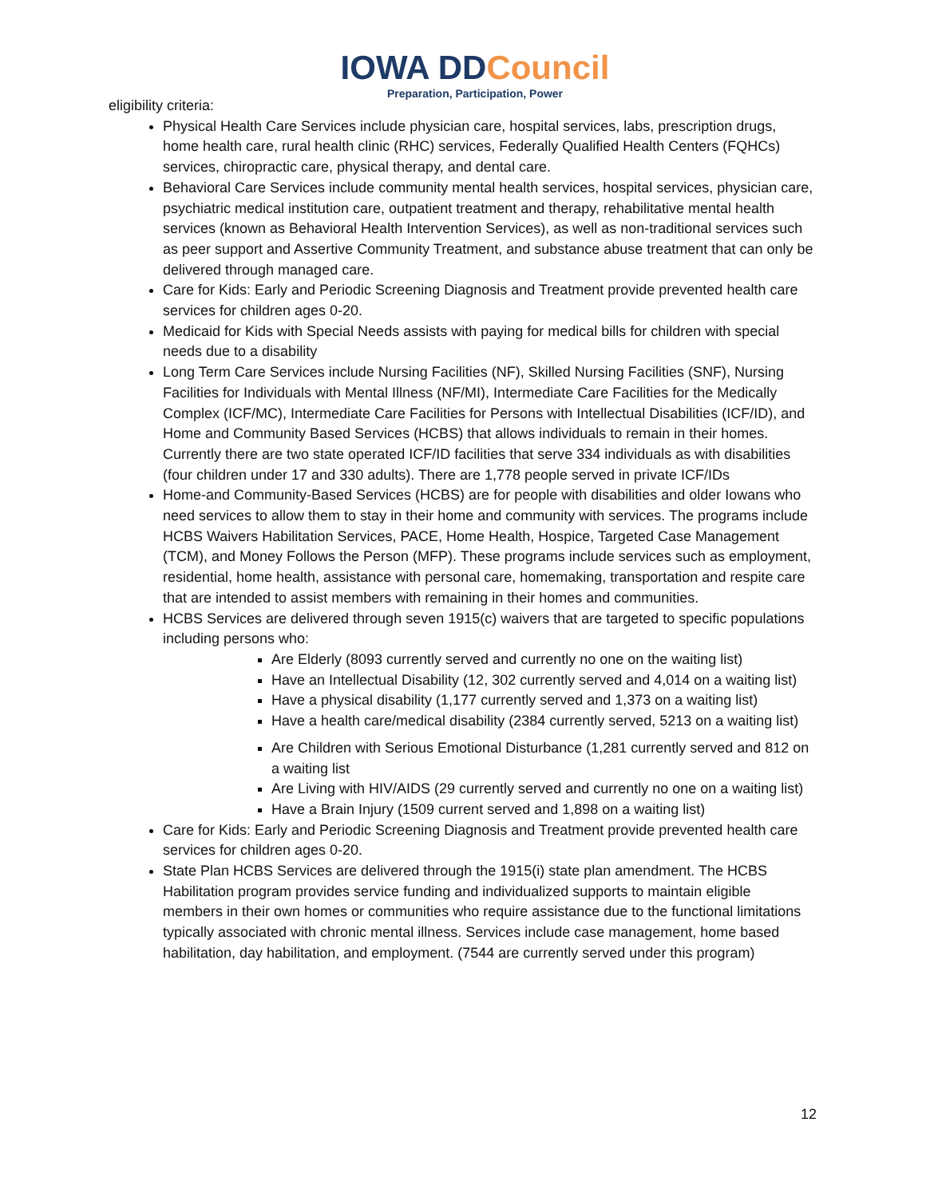IOWA DDCouncil
Preparation, Participation, Power
eligibility criteria:
Physical Health Care Services include physician care, hospital services, labs, prescription drugs, home health care, rural health clinic (RHC) services, Federally Qualified Health Centers (FQHCs) services, chiropractic care, physical therapy, and dental care.
Behavioral Care Services include community mental health services, hospital services, physician care, psychiatric medical institution care, outpatient treatment and therapy, rehabilitative mental health services (known as Behavioral Health Intervention Services), as well as non-traditional services such as peer support and Assertive Community Treatment, and substance abuse treatment that can only be delivered through managed care.
Care for Kids: Early and Periodic Screening Diagnosis and Treatment provide prevented health care services for children ages 0-20.
Medicaid for Kids with Special Needs assists with paying for medical bills for children with special needs due to a disability
Long Term Care Services include Nursing Facilities (NF), Skilled Nursing Facilities (SNF), Nursing Facilities for Individuals with Mental Illness (NF/MI), Intermediate Care Facilities for the Medically Complex (ICF/MC), Intermediate Care Facilities for Persons with Intellectual Disabilities (ICF/ID), and Home and Community Based Services (HCBS) that allows individuals to remain in their homes. Currently there are two state operated ICF/ID facilities that serve 334 individuals as with disabilities (four children under 17 and 330 adults). There are 1,778 people served in private ICF/IDs
Home-and Community-Based Services (HCBS) are for people with disabilities and older Iowans who need services to allow them to stay in their home and community with services. The programs include HCBS Waivers Habilitation Services, PACE, Home Health, Hospice, Targeted Case Management (TCM), and Money Follows the Person (MFP). These programs include services such as employment, residential, home health, assistance with personal care, homemaking, transportation and respite care that are intended to assist members with remaining in their homes and communities.
HCBS Services are delivered through seven 1915(c) waivers that are targeted to specific populations including persons who:
Are Elderly (8093 currently served and currently no one on the waiting list)
Have an Intellectual Disability (12, 302 currently served and 4,014 on a waiting list)
Have a physical disability (1,177 currently served and 1,373 on a waiting list)
Have a health care/medical disability (2384 currently served, 5213 on a waiting list)
Are Children with Serious Emotional Disturbance (1,281 currently served and 812 on a waiting list
Are Living with HIV/AIDS (29 currently served and currently no one on a waiting list)
Have a Brain Injury (1509 current served and 1,898 on a waiting list)
Care for Kids: Early and Periodic Screening Diagnosis and Treatment provide prevented health care services for children ages 0-20.
State Plan HCBS Services are delivered through the 1915(i) state plan amendment. The HCBS Habilitation program provides service funding and individualized supports to maintain eligible members in their own homes or communities who require assistance due to the functional limitations typically associated with chronic mental illness. Services include case management, home based habilitation, day habilitation, and employment. (7544 are currently served under this program)
12